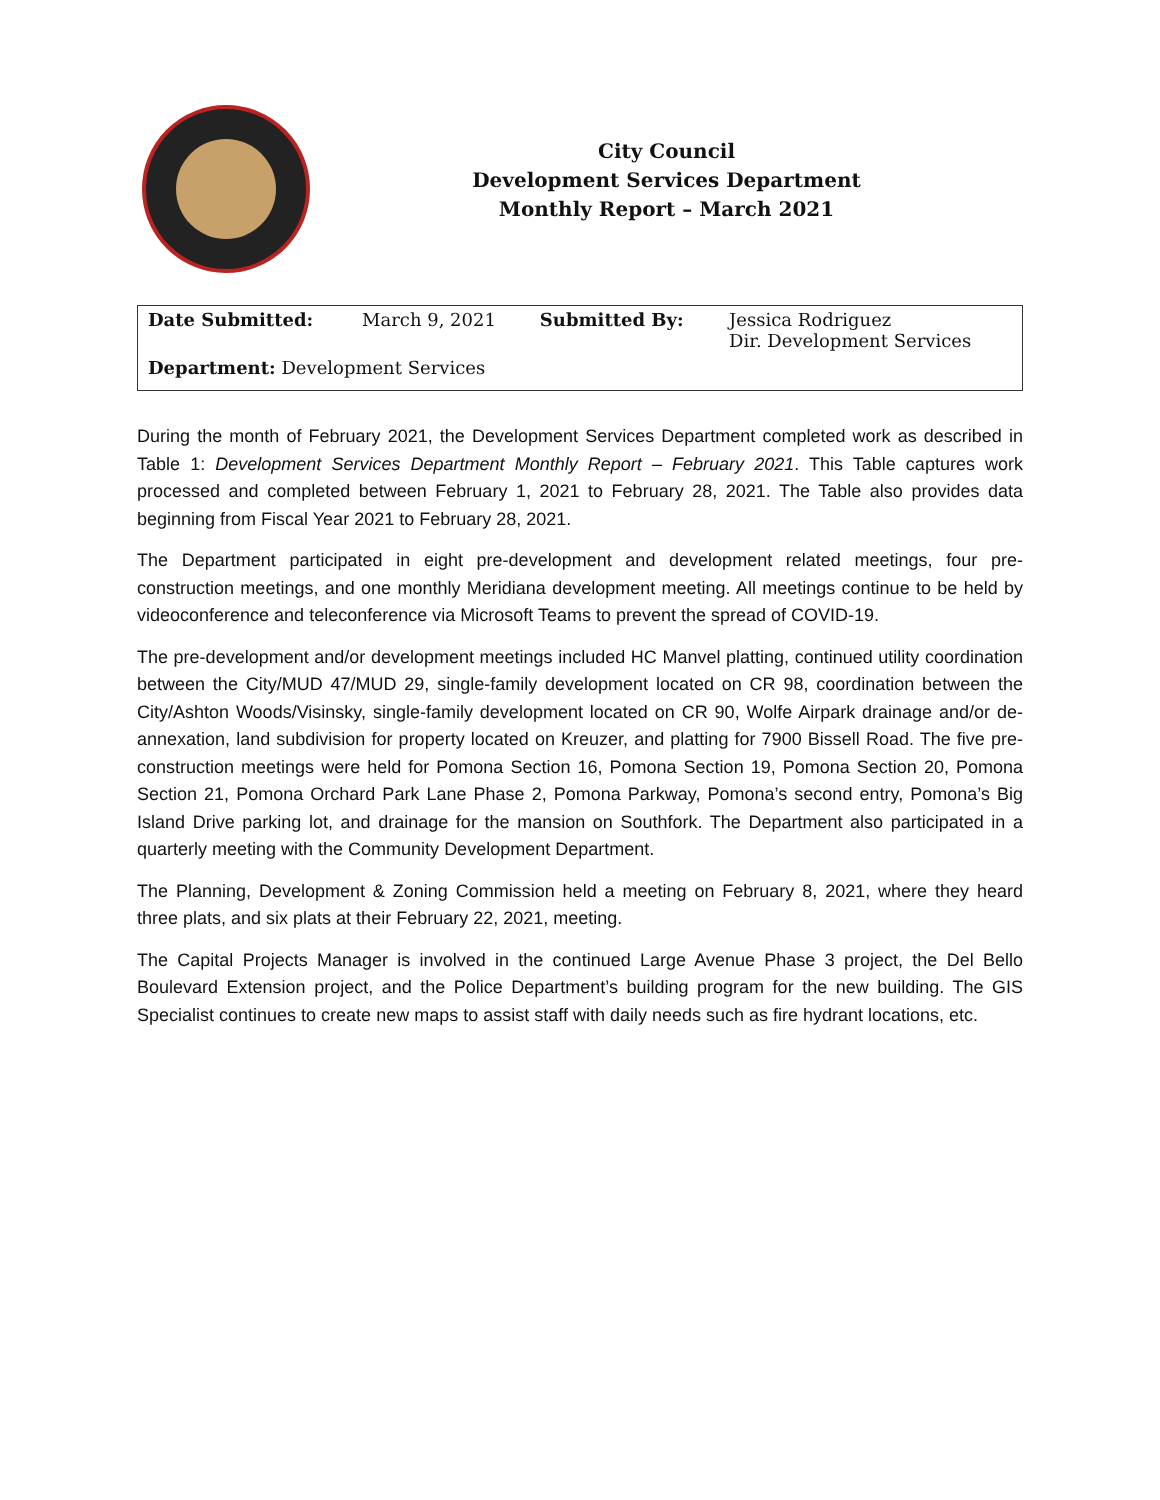City Council
Development Services Department
Monthly Report – March 2021
| Date Submitted: | March 9, 2021 | Submitted By: | Jessica Rodriguez Dir. Development Services |
| Department: Development Services | | | |
During the month of February 2021, the Development Services Department completed work as described in Table 1: Development Services Department Monthly Report – February 2021. This Table captures work processed and completed between February 1, 2021 to February 28, 2021. The Table also provides data beginning from Fiscal Year 2021 to February 28, 2021.
The Department participated in eight pre-development and development related meetings, four pre-construction meetings, and one monthly Meridiana development meeting. All meetings continue to be held by videoconference and teleconference via Microsoft Teams to prevent the spread of COVID-19.
The pre-development and/or development meetings included HC Manvel platting, continued utility coordination between the City/MUD 47/MUD 29, single-family development located on CR 98, coordination between the City/Ashton Woods/Visinsky, single-family development located on CR 90, Wolfe Airpark drainage and/or de-annexation, land subdivision for property located on Kreuzer, and platting for 7900 Bissell Road. The five pre-construction meetings were held for Pomona Section 16, Pomona Section 19, Pomona Section 20, Pomona Section 21, Pomona Orchard Park Lane Phase 2, Pomona Parkway, Pomona’s second entry, Pomona’s Big Island Drive parking lot, and drainage for the mansion on Southfork. The Department also participated in a quarterly meeting with the Community Development Department.
The Planning, Development & Zoning Commission held a meeting on February 8, 2021, where they heard three plats, and six plats at their February 22, 2021, meeting.
The Capital Projects Manager is involved in the continued Large Avenue Phase 3 project, the Del Bello Boulevard Extension project, and the Police Department’s building program for the new building. The GIS Specialist continues to create new maps to assist staff with daily needs such as fire hydrant locations, etc.